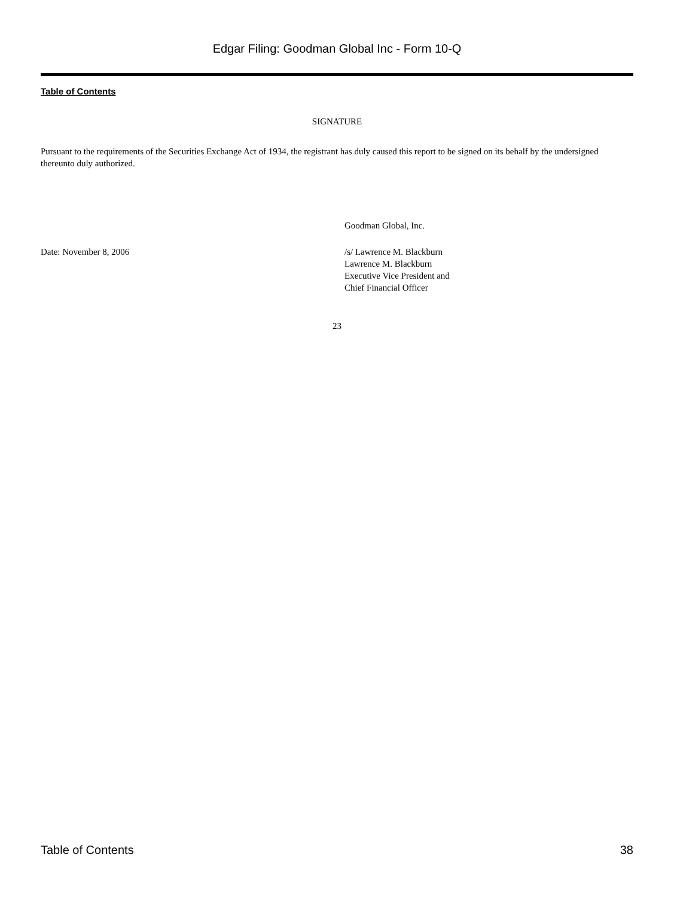Edgar Filing: Goodman Global Inc - Form 10-Q
Table of Contents
SIGNATURE
Pursuant to the requirements of the Securities Exchange Act of 1934, the registrant has duly caused this report to be signed on its behalf by the undersigned thereunto duly authorized.
Goodman Global, Inc.
Date: November 8, 2006 /s/ Lawrence M. Blackburn
Lawrence M. Blackburn
Executive Vice President and
Chief Financial Officer
23
Table of Contents 38